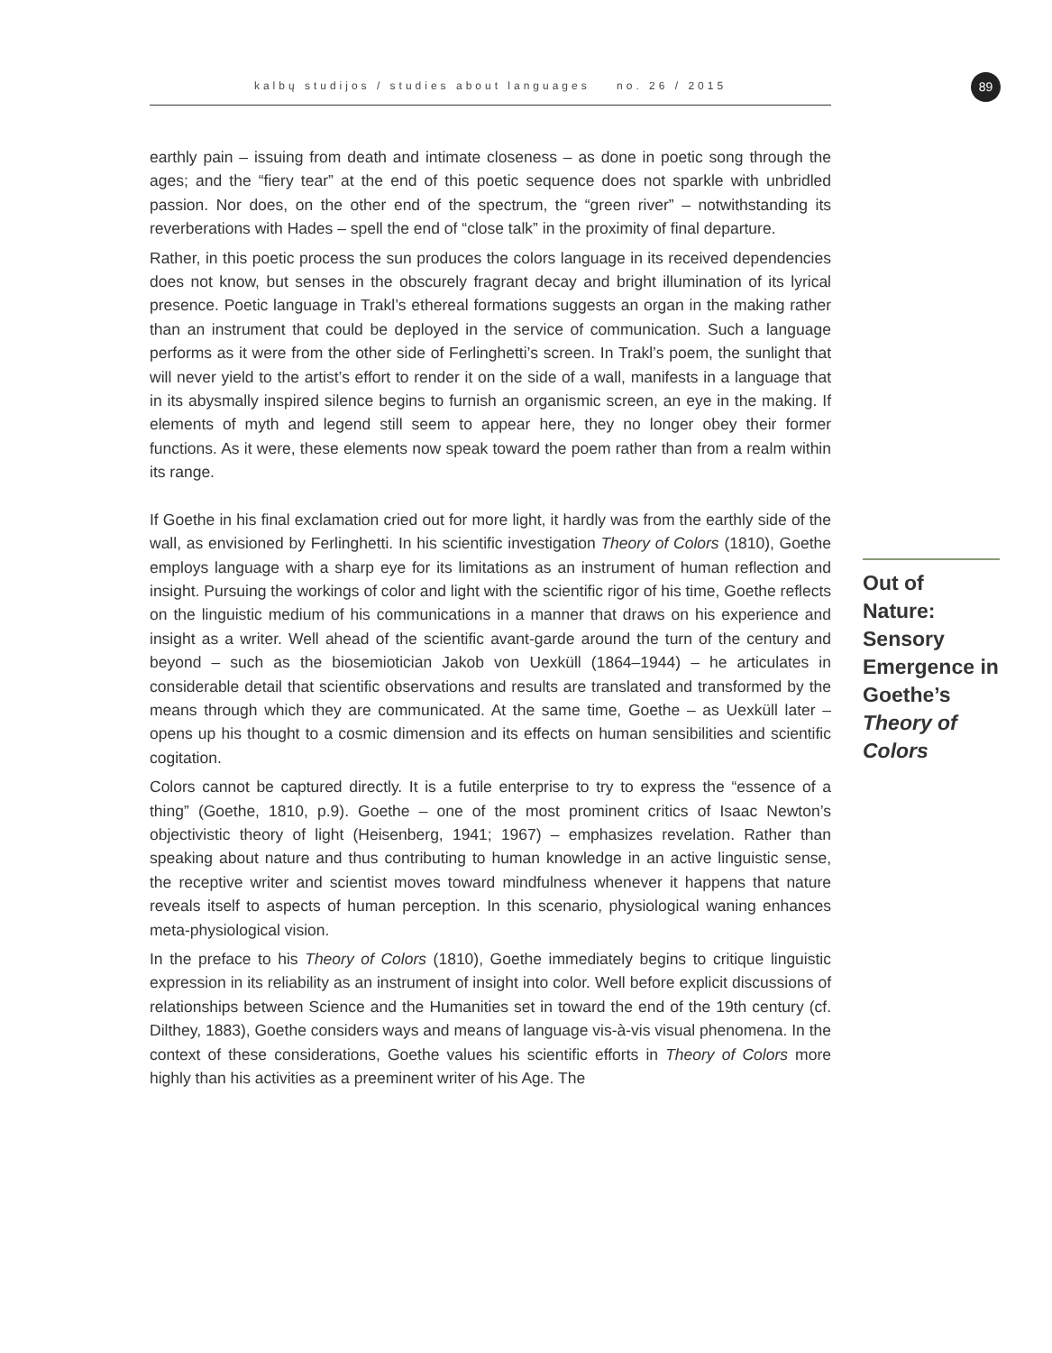kalbų studijos / studies about languages no. 26 / 2015
89
earthly pain – issuing from death and intimate closeness – as done in poetic song through the ages; and the “fiery tear” at the end of this poetic sequence does not sparkle with unbridled passion. Nor does, on the other end of the spectrum, the “green river” – notwithstanding its reverberations with Hades – spell the end of “close talk” in the proximity of final departure.
Rather, in this poetic process the sun produces the colors language in its received dependencies does not know, but senses in the obscurely fragrant decay and bright illumination of its lyrical presence. Poetic language in Trakl’s ethereal formations suggests an organ in the making rather than an instrument that could be deployed in the service of communication. Such a language performs as it were from the other side of Ferlinghetti’s screen. In Trakl’s poem, the sunlight that will never yield to the artist’s effort to render it on the side of a wall, manifests in a language that in its abysmally inspired silence begins to furnish an organismic screen, an eye in the making. If elements of myth and legend still seem to appear here, they no longer obey their former functions. As it were, these elements now speak toward the poem rather than from a realm within its range.
If Goethe in his final exclamation cried out for more light, it hardly was from the earthly side of the wall, as envisioned by Ferlinghetti. In his scientific investigation Theory of Colors (1810), Goethe employs language with a sharp eye for its limitations as an instrument of human reflection and insight. Pursuing the workings of color and light with the scientific rigor of his time, Goethe reflects on the linguistic medium of his communications in a manner that draws on his experience and insight as a writer. Well ahead of the scientific avant-garde around the turn of the century and beyond – such as the biosemiotician Jakob von Uexküll (1864–1944) – he articulates in considerable detail that scientific observations and results are translated and transformed by the means through which they are communicated. At the same time, Goethe – as Uexküll later – opens up his thought to a cosmic dimension and its effects on human sensibilities and scientific cogitation.
Colors cannot be captured directly. It is a futile enterprise to try to express the “essence of a thing” (Goethe, 1810, p.9). Goethe – one of the most prominent critics of Isaac Newton’s objectivistic theory of light (Heisenberg, 1941; 1967) – emphasizes revelation. Rather than speaking about nature and thus contributing to human knowledge in an active linguistic sense, the receptive writer and scientist moves toward mindfulness whenever it happens that nature reveals itself to aspects of human perception. In this scenario, physiological waning enhances meta-physiological vision.
In the preface to his Theory of Colors (1810), Goethe immediately begins to critique linguistic expression in its reliability as an instrument of insight into color. Well before explicit discussions of relationships between Science and the Humanities set in toward the end of the 19th century (cf. Dilthey, 1883), Goethe considers ways and means of language vis-à-vis visual phenomena. In the context of these considerations, Goethe values his scientific efforts in Theory of Colors more highly than his activities as a preeminent writer of his Age. The
Out of Nature: Sensory Emergence in Goethe’s Theory of Colors